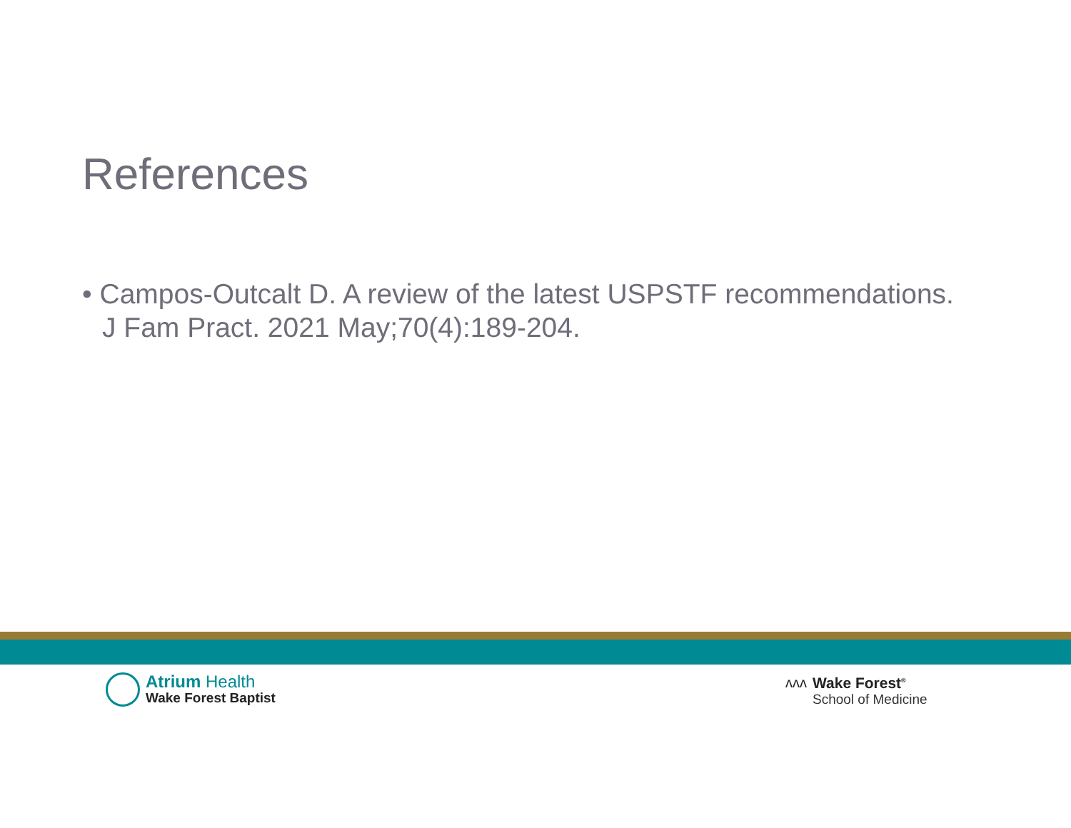References
• Campos-Outcalt D. A review of the latest USPSTF recommendations. J Fam Pract. 2021 May;70(4):189-204.
Atrium Health
Wake Forest Baptist
ᴧᴧᴧ Wake Forest<sup>®</sup>
School of Medicine